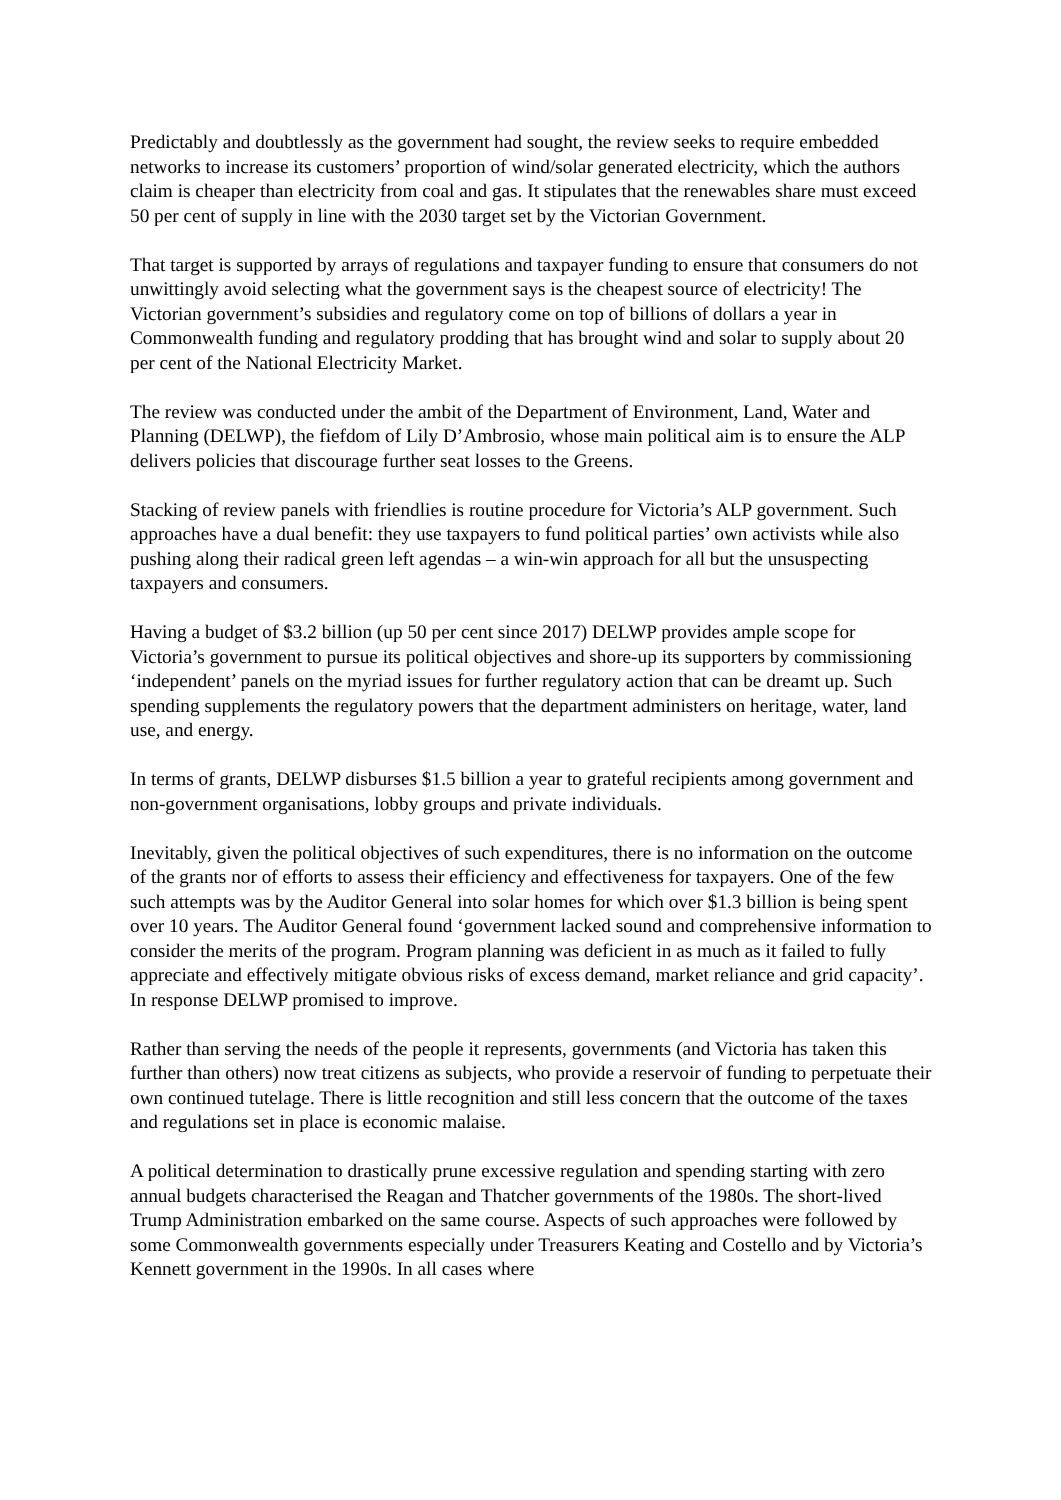Predictably and doubtlessly as the government had sought, the review seeks to require embedded networks to increase its customers’ proportion of wind/solar generated electricity, which the authors claim is cheaper than electricity from coal and gas. It stipulates that the renewables share must exceed 50 per cent of supply in line with the 2030 target set by the Victorian Government.
That target is supported by arrays of regulations and taxpayer funding to ensure that consumers do not unwittingly avoid selecting what the government says is the cheapest source of electricity! The Victorian government’s subsidies and regulatory come on top of billions of dollars a year in Commonwealth funding and regulatory prodding that has brought wind and solar to supply about 20 per cent of the National Electricity Market.
The review was conducted under the ambit of the Department of Environment, Land, Water and Planning (DELWP), the fiefdom of Lily D’Ambrosio, whose main political aim is to ensure the ALP delivers policies that discourage further seat losses to the Greens.
Stacking of review panels with friendlies is routine procedure for Victoria’s ALP government. Such approaches have a dual benefit: they use taxpayers to fund political parties’ own activists while also pushing along their radical green left agendas – a win-win approach for all but the unsuspecting taxpayers and consumers.
Having a budget of $3.2 billion (up 50 per cent since 2017) DELWP provides ample scope for Victoria’s government to pursue its political objectives and shore-up its supporters by commissioning ‘independent’ panels on the myriad issues for further regulatory action that can be dreamt up. Such spending supplements the regulatory powers that the department administers on heritage, water, land use, and energy.
In terms of grants, DELWP disburses $1.5 billion a year to grateful recipients among government and non-government organisations, lobby groups and private individuals.
Inevitably, given the political objectives of such expenditures, there is no information on the outcome of the grants nor of efforts to assess their efficiency and effectiveness for taxpayers. One of the few such attempts was by the Auditor General into solar homes for which over $1.3 billion is being spent over 10 years. The Auditor General found ‘government lacked sound and comprehensive information to consider the merits of the program. Program planning was deficient in as much as it failed to fully appreciate and effectively mitigate obvious risks of excess demand, market reliance and grid capacity’. In response DELWP promised to improve.
Rather than serving the needs of the people it represents, governments (and Victoria has taken this further than others) now treat citizens as subjects, who provide a reservoir of funding to perpetuate their own continued tutelage. There is little recognition and still less concern that the outcome of the taxes and regulations set in place is economic malaise.
A political determination to drastically prune excessive regulation and spending starting with zero annual budgets characterised the Reagan and Thatcher governments of the 1980s. The short-lived Trump Administration embarked on the same course. Aspects of such approaches were followed by some Commonwealth governments especially under Treasurers Keating and Costello and by Victoria’s Kennett government in the 1990s. In all cases where